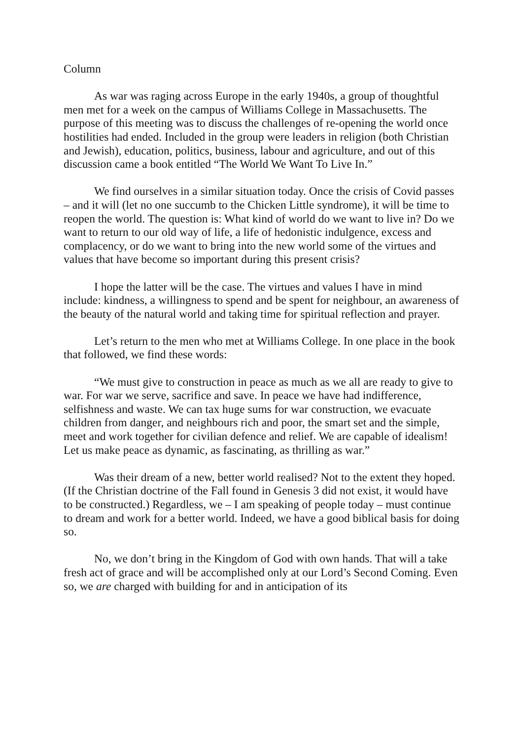Column
As war was raging across Europe in the early 1940s, a group of thoughtful men met for a week on the campus of Williams College in Massachusetts. The purpose of this meeting was to discuss the challenges of re-opening the world once hostilities had ended. Included in the group were leaders in religion (both Christian and Jewish), education, politics, business, labour and agriculture, and out of this discussion came a book entitled “The World We Want To Live In.”
We find ourselves in a similar situation today. Once the crisis of Covid passes – and it will (let no one succumb to the Chicken Little syndrome), it will be time to reopen the world. The question is: What kind of world do we want to live in? Do we want to return to our old way of life, a life of hedonistic indulgence, excess and complacency, or do we want to bring into the new world some of the virtues and values that have become so important during this present crisis?
I hope the latter will be the case. The virtues and values I have in mind include: kindness, a willingness to spend and be spent for neighbour, an awareness of the beauty of the natural world and taking time for spiritual reflection and prayer.
Let’s return to the men who met at Williams College. In one place in the book that followed, we find these words:
“We must give to construction in peace as much as we all are ready to give to war. For war we serve, sacrifice and save. In peace we have had indifference, selfishness and waste. We can tax huge sums for war construction, we evacuate children from danger, and neighbours rich and poor, the smart set and the simple, meet and work together for civilian defence and relief. We are capable of idealism! Let us make peace as dynamic, as fascinating, as thrilling as war.”
Was their dream of a new, better world realised? Not to the extent they hoped. (If the Christian doctrine of the Fall found in Genesis 3 did not exist, it would have to be constructed.) Regardless, we – I am speaking of people today – must continue to dream and work for a better world. Indeed, we have a good biblical basis for doing so.
No, we don’t bring in the Kingdom of God with own hands. That will a take fresh act of grace and will be accomplished only at our Lord’s Second Coming. Even so, we are charged with building for and in anticipation of its